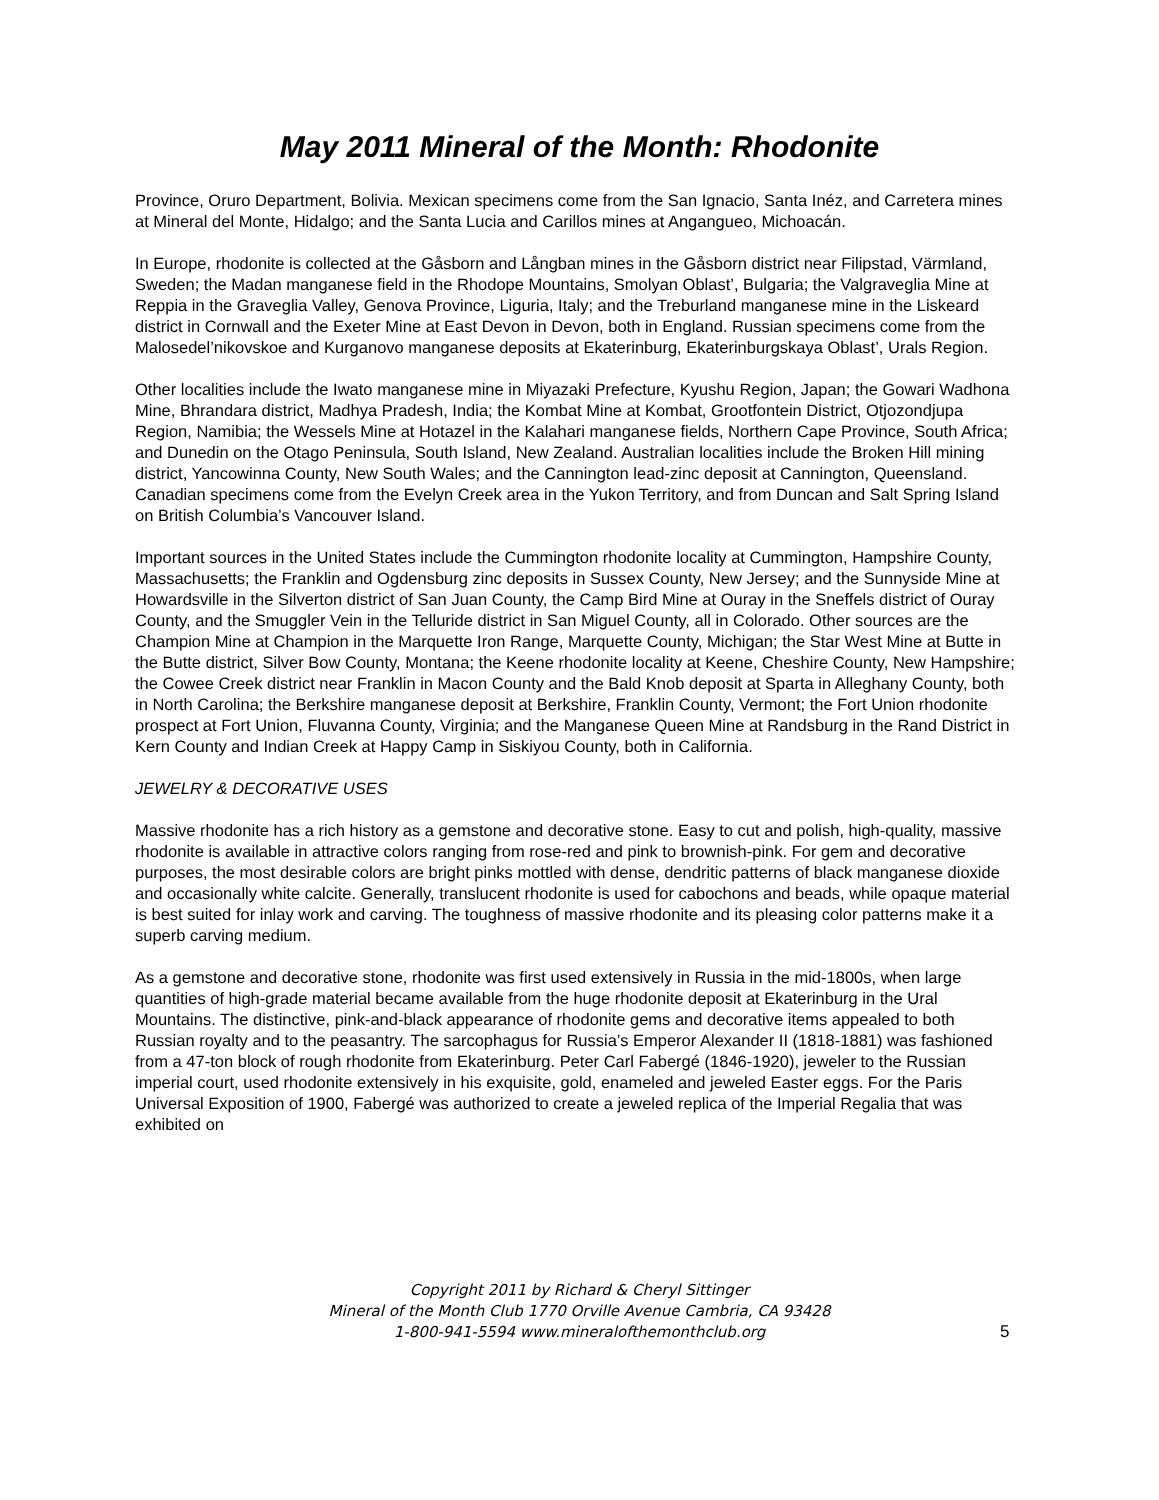May 2011 Mineral of the Month: Rhodonite
Province, Oruro Department, Bolivia. Mexican specimens come from the San Ignacio, Santa Inéz, and Carretera mines at Mineral del Monte, Hidalgo; and the Santa Lucia and Carillos mines at Angangueo, Michoacán.
In Europe, rhodonite is collected at the Gåsborn and Långban mines in the Gåsborn district near Filipstad, Värmland, Sweden; the Madan manganese field in the Rhodope Mountains, Smolyan Oblast’, Bulgaria; the Valgraveglia Mine at Reppia in the Graveglia Valley, Genova Province, Liguria, Italy; and the Treburland manganese mine in the Liskeard district in Cornwall and the Exeter Mine at East Devon in Devon, both in England. Russian specimens come from the Malosedel’nikovskoe and Kurganovo manganese deposits at Ekaterinburg, Ekaterinburgskaya Oblast’, Urals Region.
Other localities include the Iwato manganese mine in Miyazaki Prefecture, Kyushu Region, Japan; the Gowari Wadhona Mine, Bhrandara district, Madhya Pradesh, India; the Kombat Mine at Kombat, Grootfontein District, Otjozondjupa Region, Namibia; the Wessels Mine at Hotazel in the Kalahari manganese fields, Northern Cape Province, South Africa; and Dunedin on the Otago Peninsula, South Island, New Zealand. Australian localities include the Broken Hill mining district, Yancowinna County, New South Wales; and the Cannington lead-zinc deposit at Cannington, Queensland. Canadian specimens come from the Evelyn Creek area in the Yukon Territory, and from Duncan and Salt Spring Island on British Columbia’s Vancouver Island.
Important sources in the United States include the Cummington rhodonite locality at Cummington, Hampshire County, Massachusetts; the Franklin and Ogdensburg zinc deposits in Sussex County, New Jersey; and the Sunnyside Mine at Howardsville in the Silverton district of San Juan County, the Camp Bird Mine at Ouray in the Sneffels district of Ouray County, and the Smuggler Vein in the Telluride district in San Miguel County, all in Colorado. Other sources are the Champion Mine at Champion in the Marquette Iron Range, Marquette County, Michigan; the Star West Mine at Butte in the Butte district, Silver Bow County, Montana; the Keene rhodonite locality at Keene, Cheshire County, New Hampshire; the Cowee Creek district near Franklin in Macon County and the Bald Knob deposit at Sparta in Alleghany County, both in North Carolina; the Berkshire manganese deposit at Berkshire, Franklin County, Vermont; the Fort Union rhodonite prospect at Fort Union, Fluvanna County, Virginia; and the Manganese Queen Mine at Randsburg in the Rand District in Kern County and Indian Creek at Happy Camp in Siskiyou County, both in California.
JEWELRY & DECORATIVE USES
Massive rhodonite has a rich history as a gemstone and decorative stone. Easy to cut and polish, high-quality, massive rhodonite is available in attractive colors ranging from rose-red and pink to brownish-pink. For gem and decorative purposes, the most desirable colors are bright pinks mottled with dense, dendritic patterns of black manganese dioxide and occasionally white calcite. Generally, translucent rhodonite is used for cabochons and beads, while opaque material is best suited for inlay work and carving. The toughness of massive rhodonite and its pleasing color patterns make it a superb carving medium.
As a gemstone and decorative stone, rhodonite was first used extensively in Russia in the mid-1800s, when large quantities of high-grade material became available from the huge rhodonite deposit at Ekaterinburg in the Ural Mountains. The distinctive, pink-and-black appearance of rhodonite gems and decorative items appealed to both Russian royalty and to the peasantry. The sarcophagus for Russia’s Emperor Alexander II (1818-1881) was fashioned from a 47-ton block of rough rhodonite from Ekaterinburg. Peter Carl Fabergé (1846-1920), jeweler to the Russian imperial court, used rhodonite extensively in his exquisite, gold, enameled and jeweled Easter eggs. For the Paris Universal Exposition of 1900, Fabergé was authorized to create a jeweled replica of the Imperial Regalia that was exhibited on
Copyright 2011 by Richard & Cheryl Sittinger
Mineral of the Month Club 1770 Orville Avenue Cambria, CA 93428
1-800-941-5594 www.mineralofthemonthclub.org
5